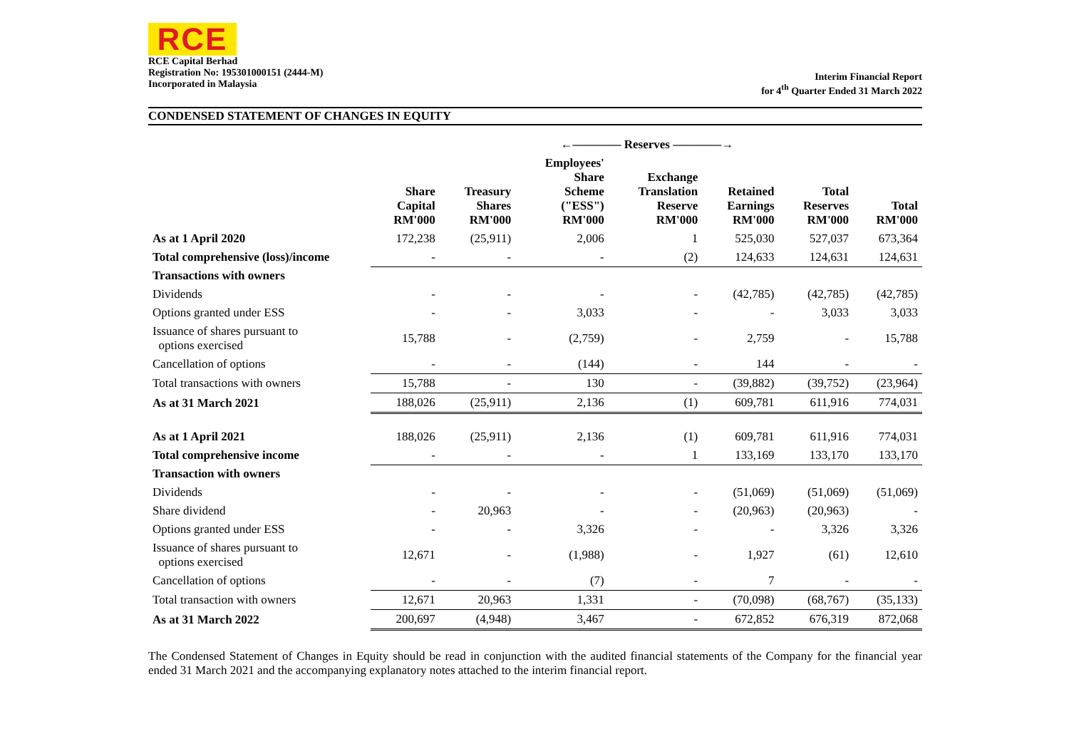RCE
RCE Capital Berhad
Registration No: 195301000151 (2444-M)
Incorporated in Malaysia
Interim Financial Report
for 4<sup>th</sup> Quarter Ended 31 March 2022
CONDENSED STATEMENT OF CHANGES IN EQUITY
| | | | ←———— Reserves ————→ | | | | |
| --- | --- | --- | --- | --- | --- | --- | --- |
| | Share Capital RM'000 | Treasury Shares RM'000 | Employees' Share Scheme ("ESS") RM'000 | Exchange Translation Reserve RM'000 | Retained Earnings RM'000 | Total Reserves RM'000 | Total RM'000 |
| As at 1 April 2020 | 172,238 | (25,911) | 2,006 | 1 | 525,030 | 527,037 | 673,364 |
| Total comprehensive (loss)/income | - | - | - | (2) | 124,633 | 124,631 | 124,631 |
| Transactions with owners | | | | | | | |
| Dividends | - | - | - | - | (42,785) | (42,785) | (42,785) |
| Options granted under ESS | - | - | 3,033 | - | - | 3,033 | 3,033 |
| Issuance of shares pursuant to options exercised | 15,788 | - | (2,759) | - | 2,759 | - | 15,788 |
| Cancellation of options | - | - | (144) | - | 144 | - | - |
| Total transactions with owners | 15,788 | - | 130 | - | (39,882) | (39,752) | (23,964) |
| As at 31 March 2021 | 188,026 | (25,911) | 2,136 | (1) | 609,781 | 611,916 | 774,031 |
| As at 1 April 2021 | 188,026 | (25,911) | 2,136 | (1) | 609,781 | 611,916 | 774,031 |
| Total comprehensive income | - | - | - | 1 | 133,169 | 133,170 | 133,170 |
| Transaction with owners | | | | | | | |
| Dividends | - | - | - | - | (51,069) | (51,069) | (51,069) |
| Share dividend | - | 20,963 | - | - | (20,963) | (20,963) | - |
| Options granted under ESS | - | - | 3,326 | - | - | 3,326 | 3,326 |
| Issuance of shares pursuant to options exercised | 12,671 | - | (1,988) | - | 1,927 | (61) | 12,610 |
| Cancellation of options | - | - | (7) | - | 7 | - | - |
| Total transaction with owners | 12,671 | 20,963 | 1,331 | - | (70,098) | (68,767) | (35,133) |
| As at 31 March 2022 | 200,697 | (4,948) | 3,467 | - | 672,852 | 676,319 | 872,068 |
The Condensed Statement of Changes in Equity should be read in conjunction with the audited financial statements of the Company for the financial year ended 31 March 2021 and the accompanying explanatory notes attached to the interim financial report.